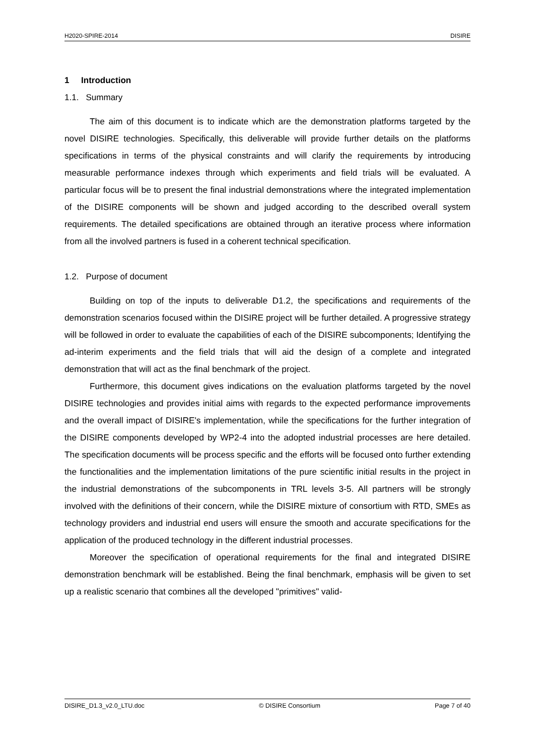H2020-SPIRE-2014 DISIRE
1 Introduction
1.1. Summary
The aim of this document is to indicate which are the demonstration platforms targeted by the novel DISIRE technologies. Specifically, this deliverable will provide further details on the platforms specifications in terms of the physical constraints and will clarify the require­ments by introducing measurable performance indexes through which experiments and field trials will be evaluated. A particular focus will be to present the final industrial demonstrations where the integrated implementation of the DISIRE components will be shown and judged according to the described overall system requirements. The detailed specifications are ob­tained through an iterative process where information from all the involved partners is fused in a coherent technical specification.
1.2. Purpose of document
Building on top of the inputs to deliverable D1.2, the specifications and requirements of the demonstration scenarios focused within the DISIRE project will be further detailed. A progressive strategy will be followed in order to evaluate the capabilities of each of the DISIRE subcomponents; Identifying the ad-interim experiments and the field trials that will aid the design of a complete and integrated demonstration that will act as the final bench­mark of the project.
Furthermore, this document gives indications on the evaluation platforms targeted by the novel DISIRE technologies and provides initial aims with regards to the expected per­formance improvements and the overall impact of DISIRE's implementation, while the spe­cifications for the further integration of the DISIRE components developed by WP2-4 into the adopted industrial processes are here detailed. The specification documents will be process specific and the efforts will be focused onto further extending the functionalities and the im­plementation limitations of the pure scientific initial results in the project in the industrial demonstrations of the subcomponents in TRL levels 3-5. All partners will be strongly involved with the definitions of their concern, while the DISIRE mixture of consortium with RTD, SMEs as technology providers and industrial end users will ensure the smooth and accurate spe­cifications for the application of the produced technology in the different industrial processes.
Moreover the specification of operational requirements for the final and integrated DISIRE demonstration benchmark will be established. Being the final benchmark, emphasis will be given to set up a realistic scenario that combines all the developed "primitives" valid-
DISIRE_D1.3_v2.0_LTU.doc © DISIRE Consortium Page 7 of 40